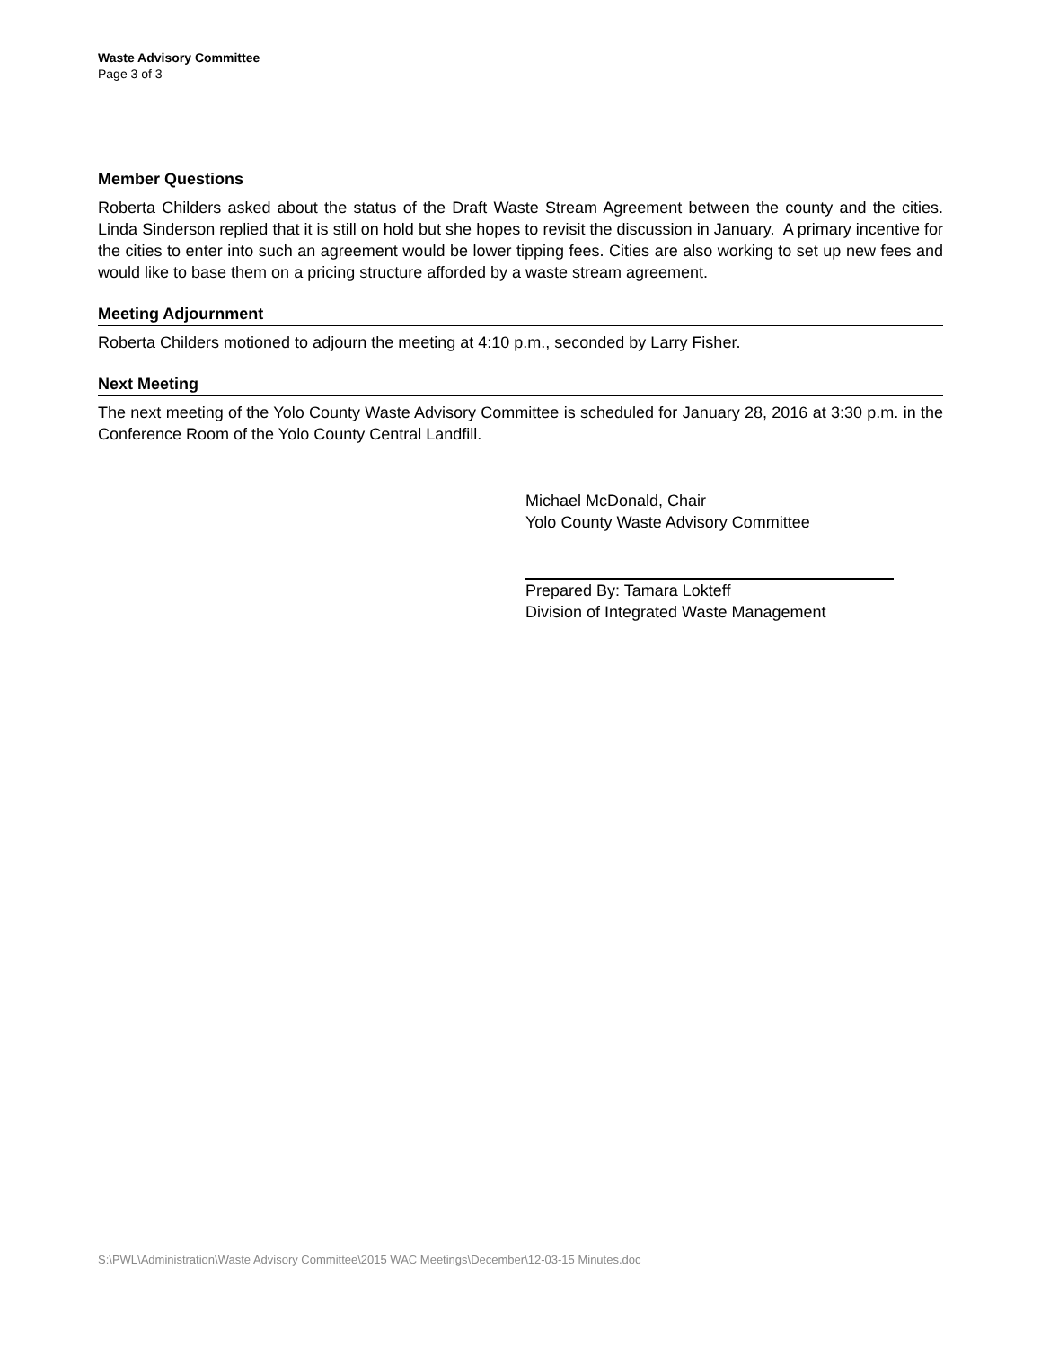Waste Advisory Committee
Page 3 of 3
Member Questions
Roberta Childers asked about the status of the Draft Waste Stream Agreement between the county and the cities. Linda Sinderson replied that it is still on hold but she hopes to revisit the discussion in January. A primary incentive for the cities to enter into such an agreement would be lower tipping fees. Cities are also working to set up new fees and would like to base them on a pricing structure afforded by a waste stream agreement.
Meeting Adjournment
Roberta Childers motioned to adjourn the meeting at 4:10 p.m., seconded by Larry Fisher.
Next Meeting
The next meeting of the Yolo County Waste Advisory Committee is scheduled for January 28, 2016 at 3:30 p.m. in the Conference Room of the Yolo County Central Landfill.
Michael McDonald, Chair
Yolo County Waste Advisory Committee
Prepared By: Tamara Lokteff
Division of Integrated Waste Management
S:\PWL\Administration\Waste Advisory Committee\2015 WAC Meetings\December\12-03-15 Minutes.doc